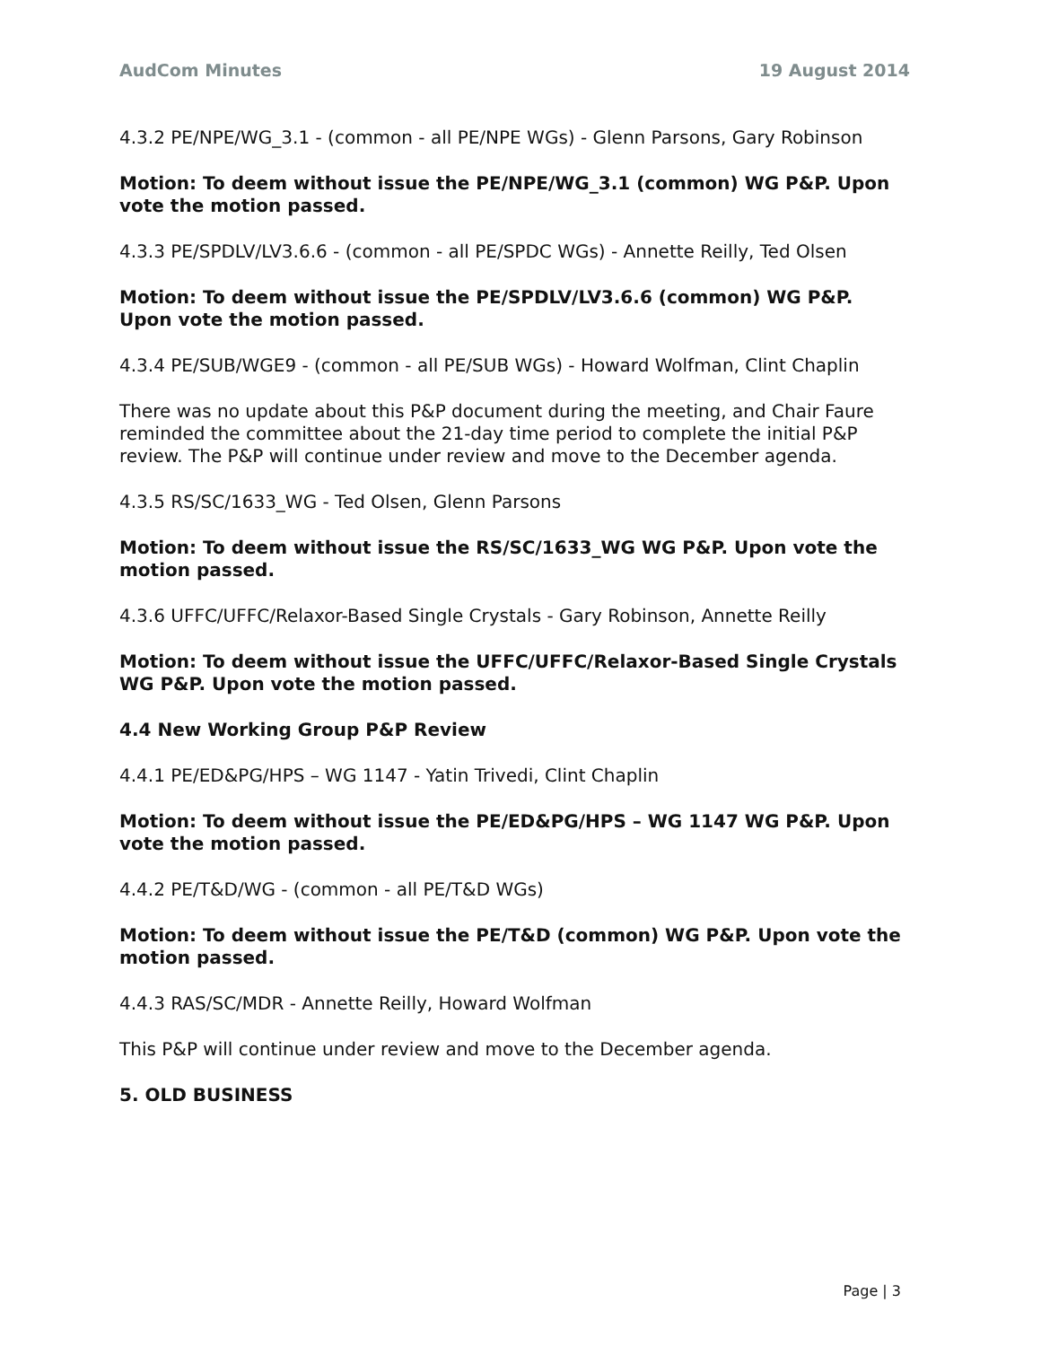AudCom Minutes 19 August 2014
4.3.2 PE/NPE/WG_3.1 - (common - all PE/NPE WGs) - Glenn Parsons, Gary Robinson
Motion: To deem without issue the PE/NPE/WG_3.1 (common) WG P&P. Upon vote the motion passed.
4.3.3 PE/SPDLV/LV3.6.6 - (common - all PE/SPDC WGs) - Annette Reilly, Ted Olsen
Motion: To deem without issue the PE/SPDLV/LV3.6.6 (common) WG P&P. Upon vote the motion passed.
4.3.4 PE/SUB/WGE9 - (common - all PE/SUB WGs) - Howard Wolfman, Clint Chaplin
There was no update about this P&P document during the meeting, and Chair Faure reminded the committee about the 21-day time period to complete the initial P&P review. The P&P will continue under review and move to the December agenda.
4.3.5 RS/SC/1633_WG - Ted Olsen, Glenn Parsons
Motion: To deem without issue the RS/SC/1633_WG WG P&P. Upon vote the motion passed.
4.3.6 UFFC/UFFC/Relaxor-Based Single Crystals - Gary Robinson, Annette Reilly
Motion: To deem without issue the UFFC/UFFC/Relaxor-Based Single Crystals WG P&P. Upon vote the motion passed.
4.4 New Working Group P&P Review
4.4.1 PE/ED&PG/HPS – WG 1147 - Yatin Trivedi, Clint Chaplin
Motion: To deem without issue the PE/ED&PG/HPS – WG 1147 WG P&P. Upon vote the motion passed.
4.4.2 PE/T&D/WG - (common - all PE/T&D WGs)
Motion: To deem without issue the PE/T&D (common) WG P&P. Upon vote the motion passed.
4.4.3 RAS/SC/MDR - Annette Reilly, Howard Wolfman
This P&P will continue under review and move to the December agenda.
5. OLD BUSINESS
Page | 3